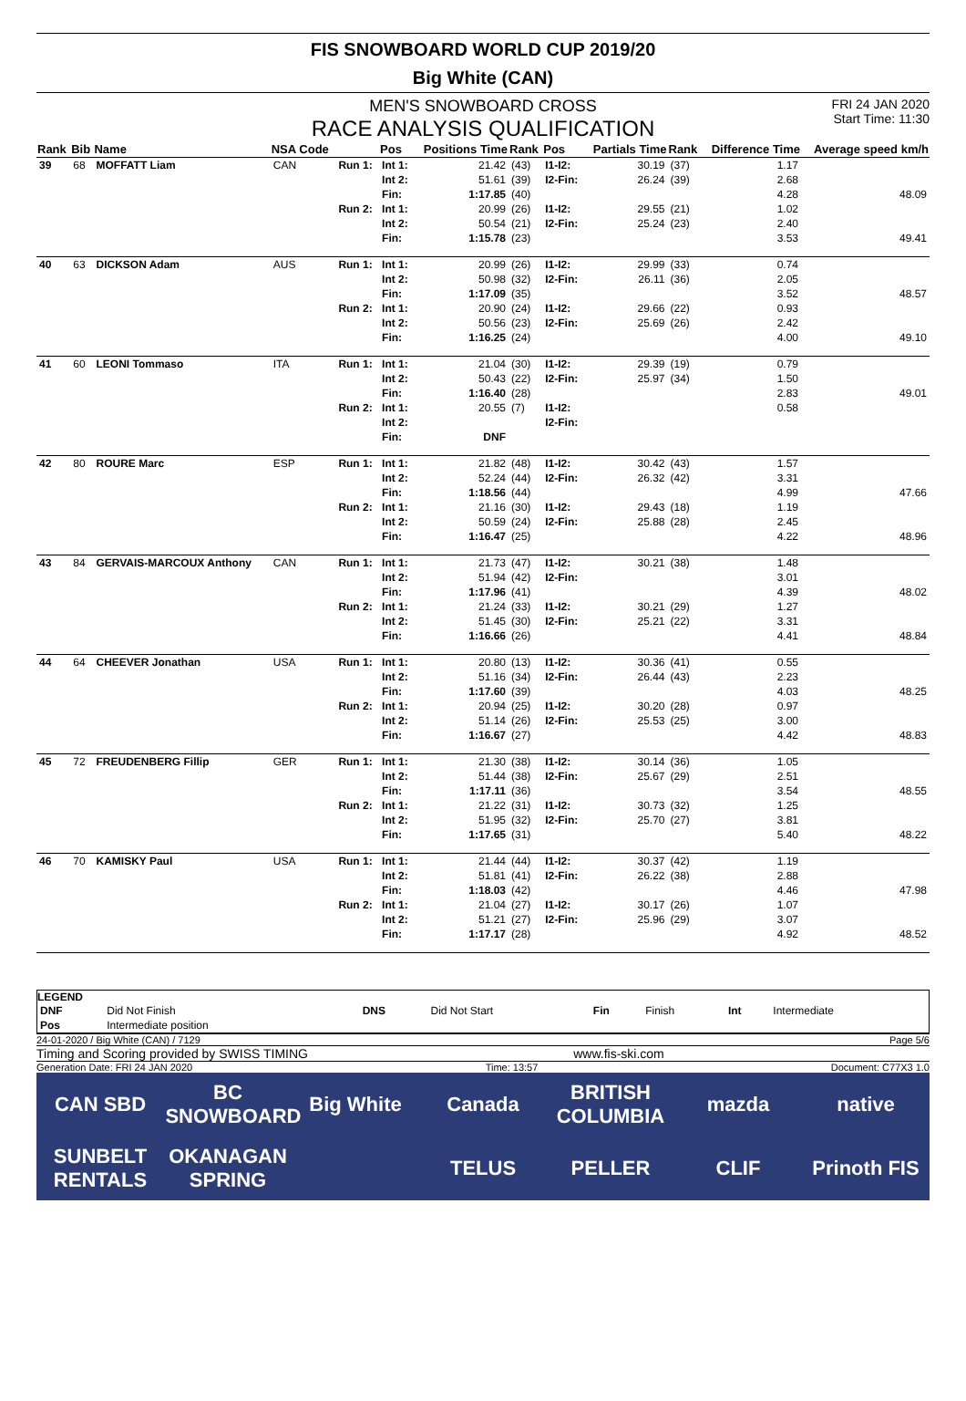FIS SNOWBOARD WORLD CUP 2019/20
Big White (CAN)
MEN'S SNOWBOARD CROSS
RACE ANALYSIS QUALIFICATION
FRI 24 JAN 2020
Start Time: 11:30
| Rank | Bib | Name | NSA Code | | Pos | Positions Time | Rank | Pos | Partials Time | Rank | Difference Time | Average speed km/h |
| --- | --- | --- | --- | --- | --- | --- | --- | --- | --- | --- | --- | --- |
| 39 | 68 | MOFFATT Liam | CAN | Run 1: | Int 1: | 21.42 | (43) | I1-I2: | 30.19 | (37) | 1.17 | |
| | | | | | Int 2: | 51.61 | (39) | I2-Fin: | 26.24 | (39) | 2.68 | |
| | | | | | Fin: | 1:17.85 | (40) | | | | 4.28 | 48.09 |
| | | | | Run 2: | Int 1: | 20.99 | (26) | I1-I2: | 29.55 | (21) | 1.02 | |
| | | | | | Int 2: | 50.54 | (21) | I2-Fin: | 25.24 | (23) | 2.40 | |
| | | | | | Fin: | 1:15.78 | (23) | | | | 3.53 | 49.41 |
| 40 | 63 | DICKSON Adam | AUS | Run 1: | Int 1: | 20.99 | (26) | I1-I2: | 29.99 | (33) | 0.74 | |
| | | | | | Int 2: | 50.98 | (32) | I2-Fin: | 26.11 | (36) | 2.05 | |
| | | | | | Fin: | 1:17.09 | (35) | | | | 3.52 | 48.57 |
| | | | | Run 2: | Int 1: | 20.90 | (24) | I1-I2: | 29.66 | (22) | 0.93 | |
| | | | | | Int 2: | 50.56 | (23) | I2-Fin: | 25.69 | (26) | 2.42 | |
| | | | | | Fin: | 1:16.25 | (24) | | | | 4.00 | 49.10 |
| 41 | 60 | LEONI Tommaso | ITA | Run 1: | Int 1: | 21.04 | (30) | I1-I2: | 29.39 | (19) | 0.79 | |
| | | | | | Int 2: | 50.43 | (22) | I2-Fin: | 25.97 | (34) | 1.50 | |
| | | | | | Fin: | 1:16.40 | (28) | | | | 2.83 | 49.01 |
| | | | | Run 2: | Int 1: | 20.55 | (7) | I1-I2: | | | 0.58 | |
| | | | | | Int 2: | | | I2-Fin: | | | | |
| | | | | | Fin: | DNF | | | | | | |
| 42 | 80 | ROURE Marc | ESP | Run 1: | Int 1: | 21.82 | (48) | I1-I2: | 30.42 | (43) | 1.57 | |
| | | | | | Int 2: | 52.24 | (44) | I2-Fin: | 26.32 | (42) | 3.31 | |
| | | | | | Fin: | 1:18.56 | (44) | | | | 4.99 | 47.66 |
| | | | | Run 2: | Int 1: | 21.16 | (30) | I1-I2: | 29.43 | (18) | 1.19 | |
| | | | | | Int 2: | 50.59 | (24) | I2-Fin: | 25.88 | (28) | 2.45 | |
| | | | | | Fin: | 1:16.47 | (25) | | | | 4.22 | 48.96 |
| 43 | 84 | GERVAIS-MARCOUX Anthony | CAN | Run 1: | Int 1: | 21.73 | (47) | I1-I2: | 30.21 | (38) | 1.48 | |
| | | | | | Int 2: | 51.94 | (42) | I2-Fin: | | | 3.01 | |
| | | | | | Fin: | 1:17.96 | (41) | | | | 4.39 | 48.02 |
| | | | | Run 2: | Int 1: | 21.24 | (33) | I1-I2: | 30.21 | (29) | 1.27 | |
| | | | | | Int 2: | 51.45 | (30) | I2-Fin: | 25.21 | (22) | 3.31 | |
| | | | | | Fin: | 1:16.66 | (26) | | | | 4.41 | 48.84 |
| 44 | 64 | CHEEVER Jonathan | USA | Run 1: | Int 1: | 20.80 | (13) | I1-I2: | 30.36 | (41) | 0.55 | |
| | | | | | Int 2: | 51.16 | (34) | I2-Fin: | 26.44 | (43) | 2.23 | |
| | | | | | Fin: | 1:17.60 | (39) | | | | 4.03 | 48.25 |
| | | | | Run 2: | Int 1: | 20.94 | (25) | I1-I2: | 30.20 | (28) | 0.97 | |
| | | | | | Int 2: | 51.14 | (26) | I2-Fin: | 25.53 | (25) | 3.00 | |
| | | | | | Fin: | 1:16.67 | (27) | | | | 4.42 | 48.83 |
| 45 | 72 | FREUDENBERG Fillip | GER | Run 1: | Int 1: | 21.30 | (38) | I1-I2: | 30.14 | (36) | 1.05 | |
| | | | | | Int 2: | 51.44 | (38) | I2-Fin: | 25.67 | (29) | 2.51 | |
| | | | | | Fin: | 1:17.11 | (36) | | | | 3.54 | 48.55 |
| | | | | Run 2: | Int 1: | 21.22 | (31) | I1-I2: | 30.73 | (32) | 1.25 | |
| | | | | | Int 2: | 51.95 | (32) | I2-Fin: | 25.70 | (27) | 3.81 | |
| | | | | | Fin: | 1:17.65 | (31) | | | | 5.40 | 48.22 |
| 46 | 70 | KAMISKY Paul | USA | Run 1: | Int 1: | 21.44 | (44) | I1-I2: | 30.37 | (42) | 1.19 | |
| | | | | | Int 2: | 51.81 | (41) | I2-Fin: | 26.22 | (38) | 2.88 | |
| | | | | | Fin: | 1:18.03 | (42) | | | | 4.46 | 47.98 |
| | | | | Run 2: | Int 1: | 21.04 | (27) | I1-I2: | 30.17 | (26) | 1.07 | |
| | | | | | Int 2: | 51.21 | (27) | I2-Fin: | 25.96 | (29) | 3.07 | |
| | | | | | Fin: | 1:17.17 | (28) | | | | 4.92 | 48.52 |
LEGEND
| DNF | Did Not Finish | DNS | Did Not Start | Fin | Finish | Int | Intermediate |
| Pos | Intermediate position | | | | | | |
24-01-2020 / Big White (CAN) / 7129 Page 5/6
Timing and Scoring provided by SWISS TIMING www.fis-ski.com
Generation Date: FRI 24 JAN 2020 Time: 13:57 Document: C77X3 1.0
CAN SBD BC SNOWBOARD Big White Canada BRITISH COLUMBIA mazda native SUNBELT RENTALS OKANAGAN SPRING TELUS PELLER CLIF Prinoth FIS